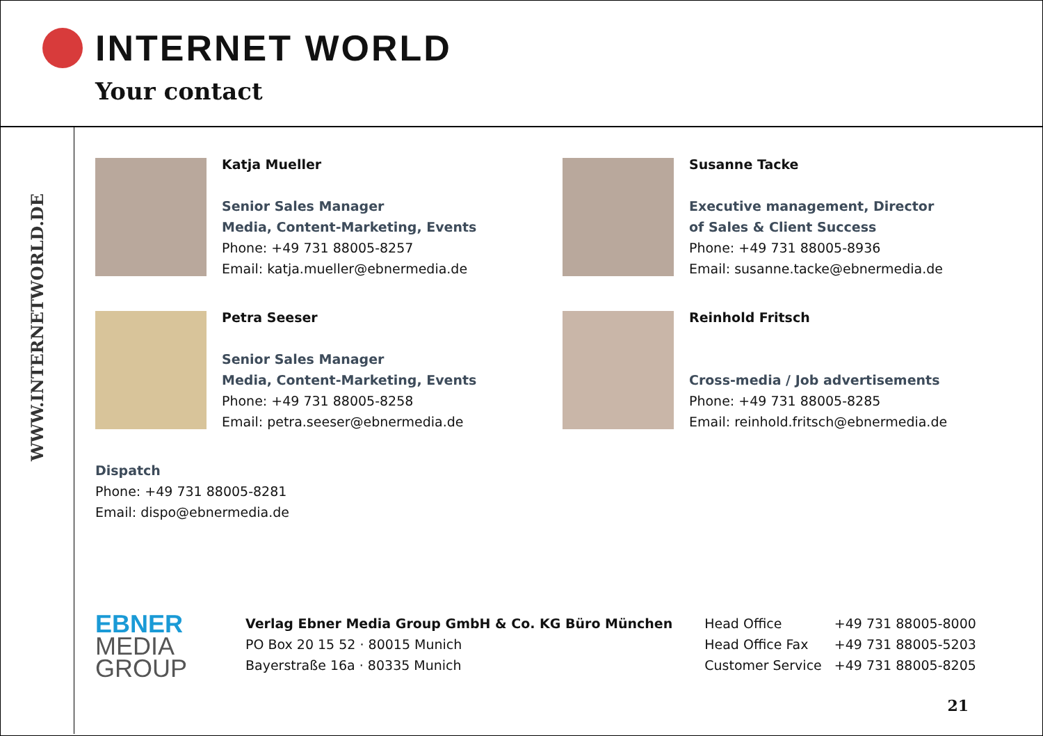INTERNET WORLD
Your contact
WWW.INTERNETWORLD.DE
Katja Mueller
Senior Sales Manager
Media, Content-Marketing, Events
Phone: +49 731 88005-8257
Email: katja.mueller@ebnermedia.de
Susanne Tacke
Executive management, Director
of Sales & Client Success
Phone: +49 731 88005-8936
Email: susanne.tacke@ebnermedia.de
Petra Seeser
Senior Sales Manager
Media, Content-Marketing, Events
Phone: +49 731 88005-8258
Email: petra.seeser@ebnermedia.de
Reinhold Fritsch
Cross-media / Job advertisements
Phone: +49 731 88005-8285
Email: reinhold.fritsch@ebnermedia.de
Dispatch
Phone: +49 731 88005-8281
Email: dispo@ebnermedia.de
EBNER
MEDIA
GROUP
Verlag Ebner Media Group GmbH & Co. KG Büro München
PO Box 20 15 52 · 80015 Munich
Bayerstraße 16a · 80335 Munich
| Head Office | +49 731 88005-8000 |
| Head Office Fax | +49 731 88005-5203 |
| Customer Service | +49 731 88005-8205 |
21